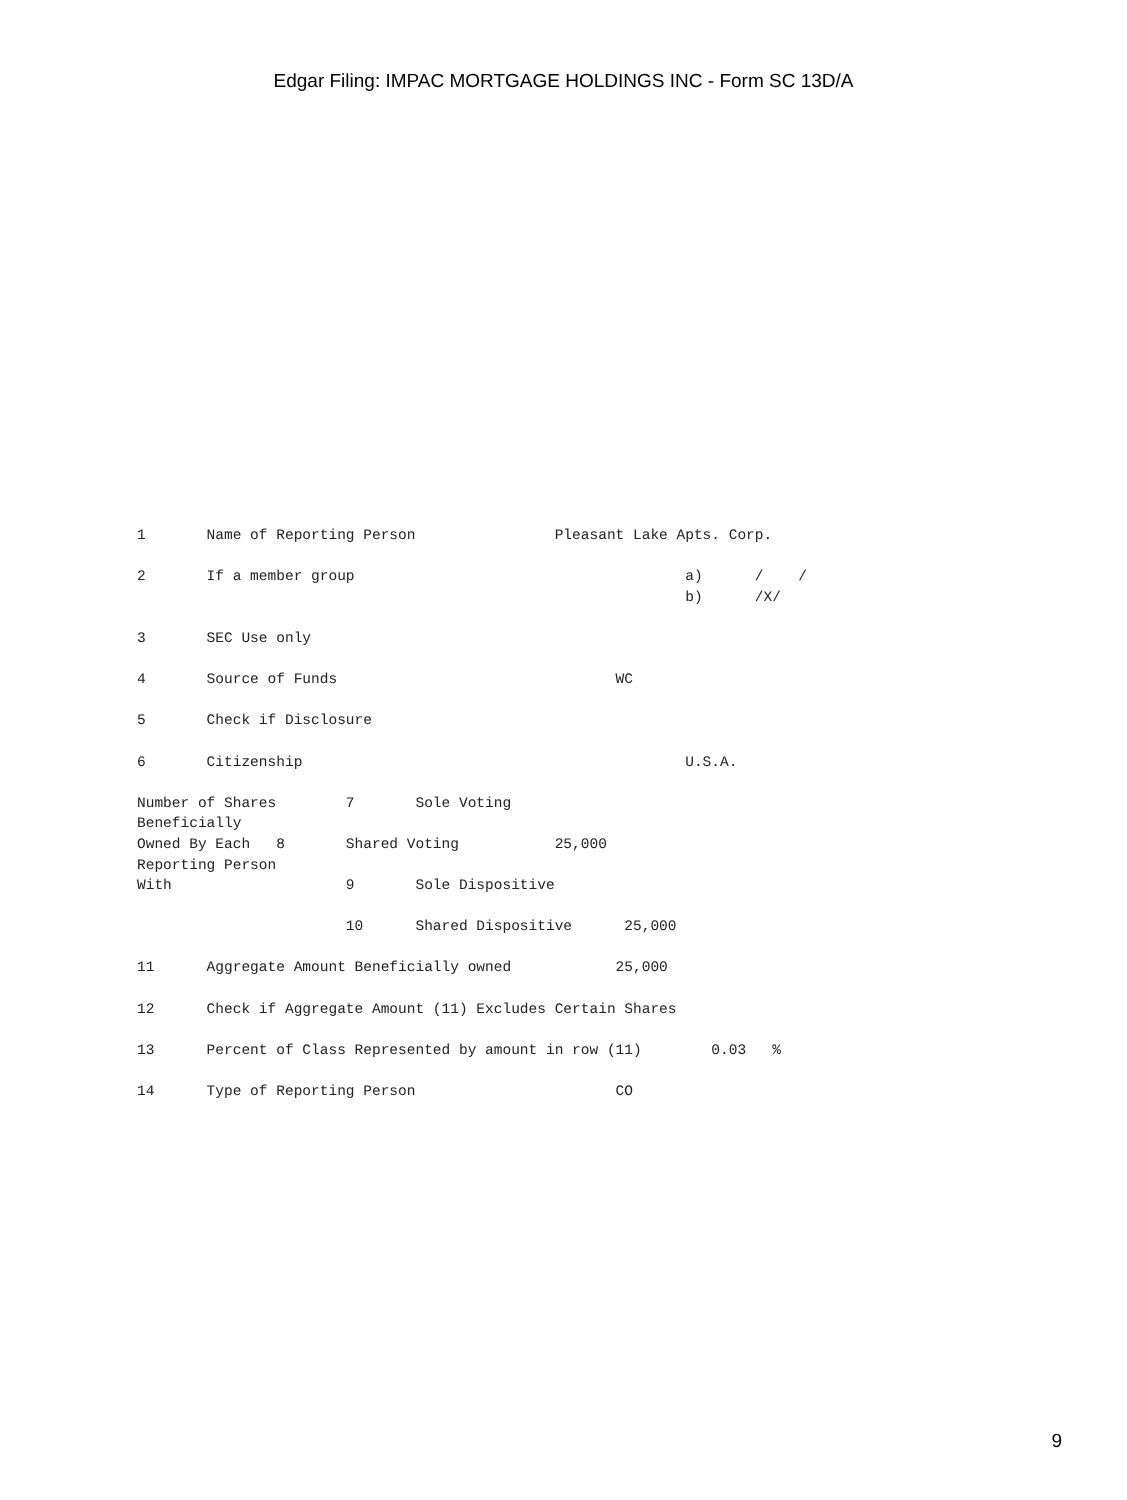Edgar Filing: IMPAC MORTGAGE HOLDINGS INC - Form SC 13D/A
1       Name of Reporting Person                Pleasant Lake Apts. Corp.

2       If a member group                                      a)      /    /
                                                               b)      /X/

3       SEC Use only

4       Source of Funds                                WC

5       Check if Disclosure

6       Citizenship                                            U.S.A.

Number of Shares        7       Sole Voting
Beneficially
Owned By Each   8       Shared Voting           25,000
Reporting Person
With                    9       Sole Dispositive

                        10      Shared Dispositive      25,000

11      Aggregate Amount Beneficially owned            25,000

12      Check if Aggregate Amount (11) Excludes Certain Shares

13      Percent of Class Represented by amount in row (11)        0.03   %

14      Type of Reporting Person                       CO
9